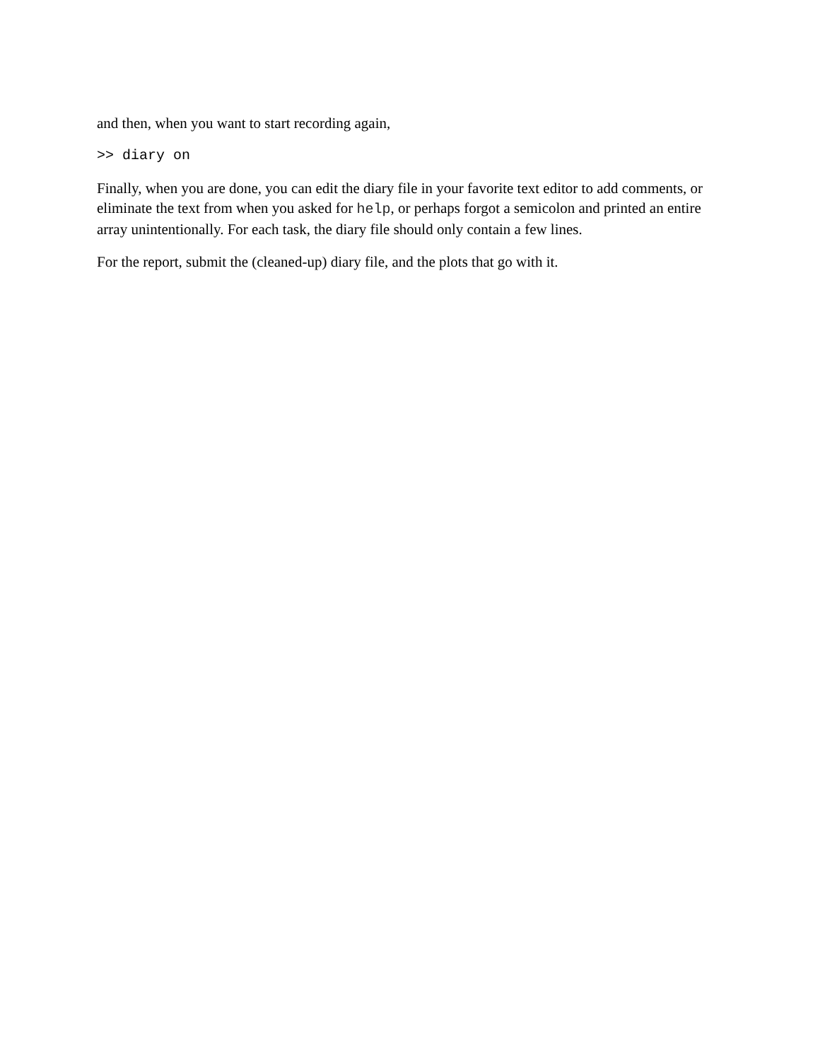and then, when you want to start recording again,
>> diary on
Finally, when you are done, you can edit the diary file in your favorite text editor to add comments, or eliminate the text from when you asked for help, or perhaps forgot a semicolon and printed an entire array unintentionally. For each task, the diary file should only contain a few lines.
For the report, submit the (cleaned-up) diary file, and the plots that go with it.